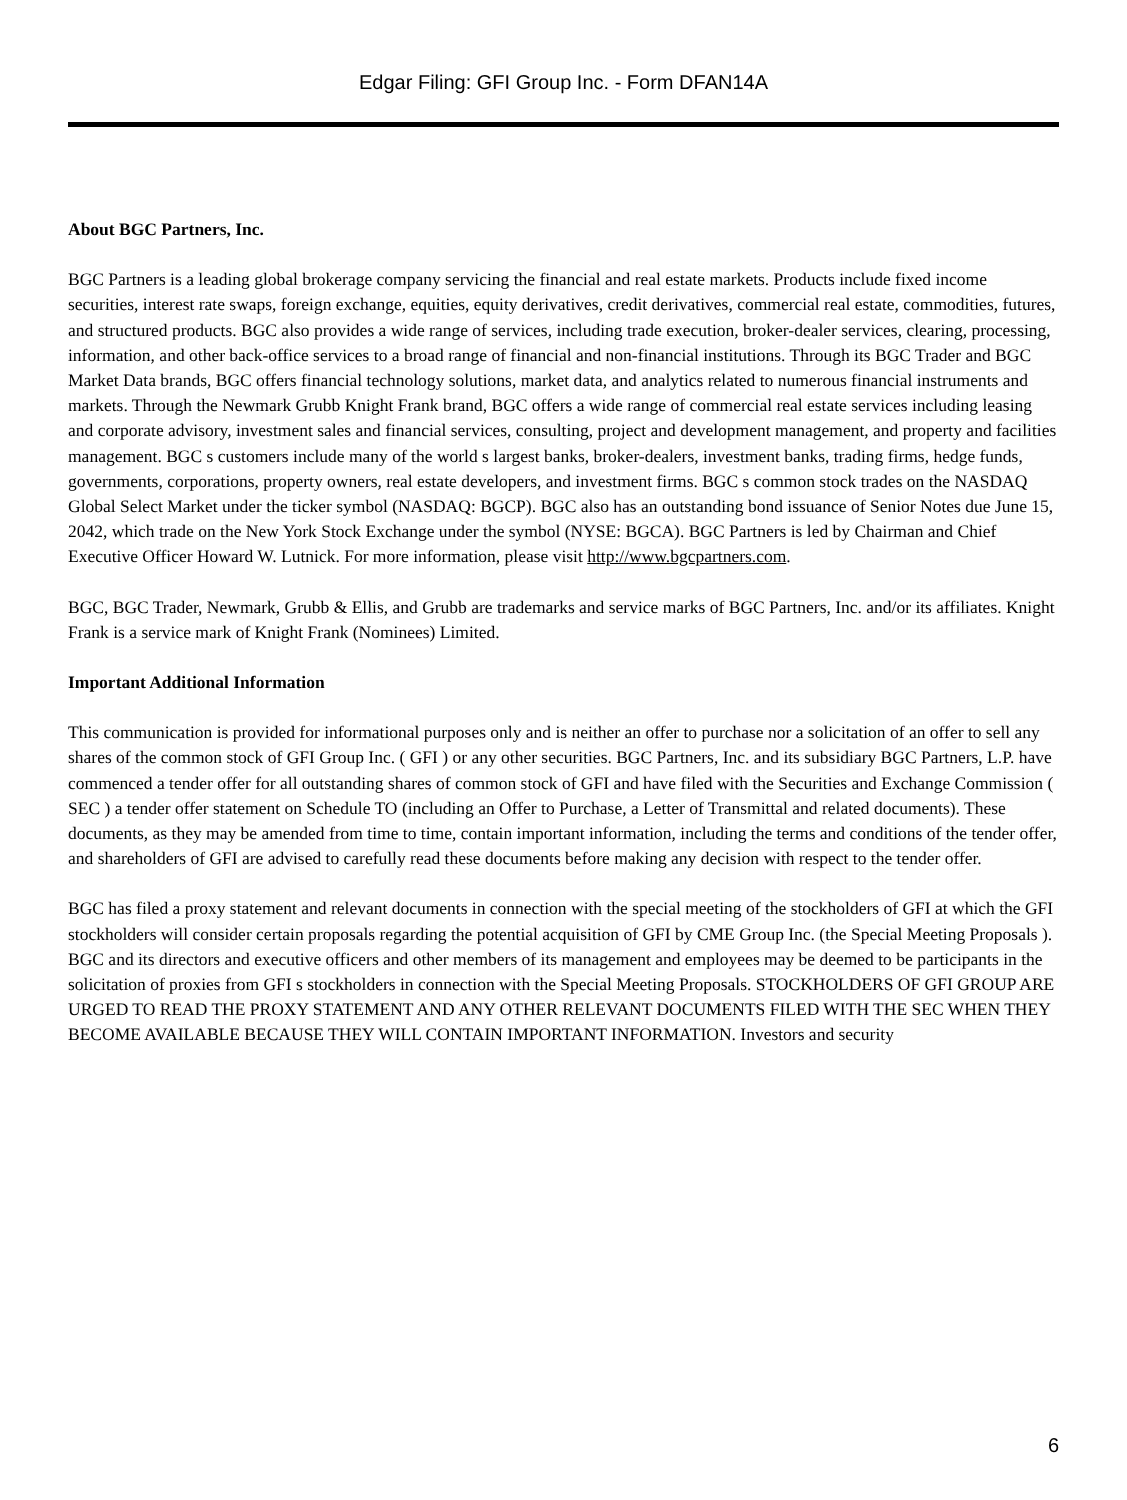Edgar Filing: GFI Group Inc. - Form DFAN14A
About BGC Partners, Inc.
BGC Partners is a leading global brokerage company servicing the financial and real estate markets. Products include fixed income securities, interest rate swaps, foreign exchange, equities, equity derivatives, credit derivatives, commercial real estate, commodities, futures, and structured products. BGC also provides a wide range of services, including trade execution, broker-dealer services, clearing, processing, information, and other back-office services to a broad range of financial and non-financial institutions. Through its BGC Trader and BGC Market Data brands, BGC offers financial technology solutions, market data, and analytics related to numerous financial instruments and markets. Through the Newmark Grubb Knight Frank brand, BGC offers a wide range of commercial real estate services including leasing and corporate advisory, investment sales and financial services, consulting, project and development management, and property and facilities management. BGC s customers include many of the world s largest banks, broker-dealers, investment banks, trading firms, hedge funds, governments, corporations, property owners, real estate developers, and investment firms. BGC s common stock trades on the NASDAQ Global Select Market under the ticker symbol (NASDAQ: BGCP). BGC also has an outstanding bond issuance of Senior Notes due June 15, 2042, which trade on the New York Stock Exchange under the symbol (NYSE: BGCA). BGC Partners is led by Chairman and Chief Executive Officer Howard W. Lutnick. For more information, please visit http://www.bgcpartners.com.
BGC, BGC Trader, Newmark, Grubb & Ellis, and Grubb are trademarks and service marks of BGC Partners, Inc. and/or its affiliates. Knight Frank is a service mark of Knight Frank (Nominees) Limited.
Important Additional Information
This communication is provided for informational purposes only and is neither an offer to purchase nor a solicitation of an offer to sell any shares of the common stock of GFI Group Inc. ( GFI ) or any other securities. BGC Partners, Inc. and its subsidiary BGC Partners, L.P. have commenced a tender offer for all outstanding shares of common stock of GFI and have filed with the Securities and Exchange Commission ( SEC ) a tender offer statement on Schedule TO (including an Offer to Purchase, a Letter of Transmittal and related documents). These documents, as they may be amended from time to time, contain important information, including the terms and conditions of the tender offer, and shareholders of GFI are advised to carefully read these documents before making any decision with respect to the tender offer.
BGC has filed a proxy statement and relevant documents in connection with the special meeting of the stockholders of GFI at which the GFI stockholders will consider certain proposals regarding the potential acquisition of GFI by CME Group Inc. (the Special Meeting Proposals ). BGC and its directors and executive officers and other members of its management and employees may be deemed to be participants in the solicitation of proxies from GFI s stockholders in connection with the Special Meeting Proposals. STOCKHOLDERS OF GFI GROUP ARE URGED TO READ THE PROXY STATEMENT AND ANY OTHER RELEVANT DOCUMENTS FILED WITH THE SEC WHEN THEY BECOME AVAILABLE BECAUSE THEY WILL CONTAIN IMPORTANT INFORMATION. Investors and security
6